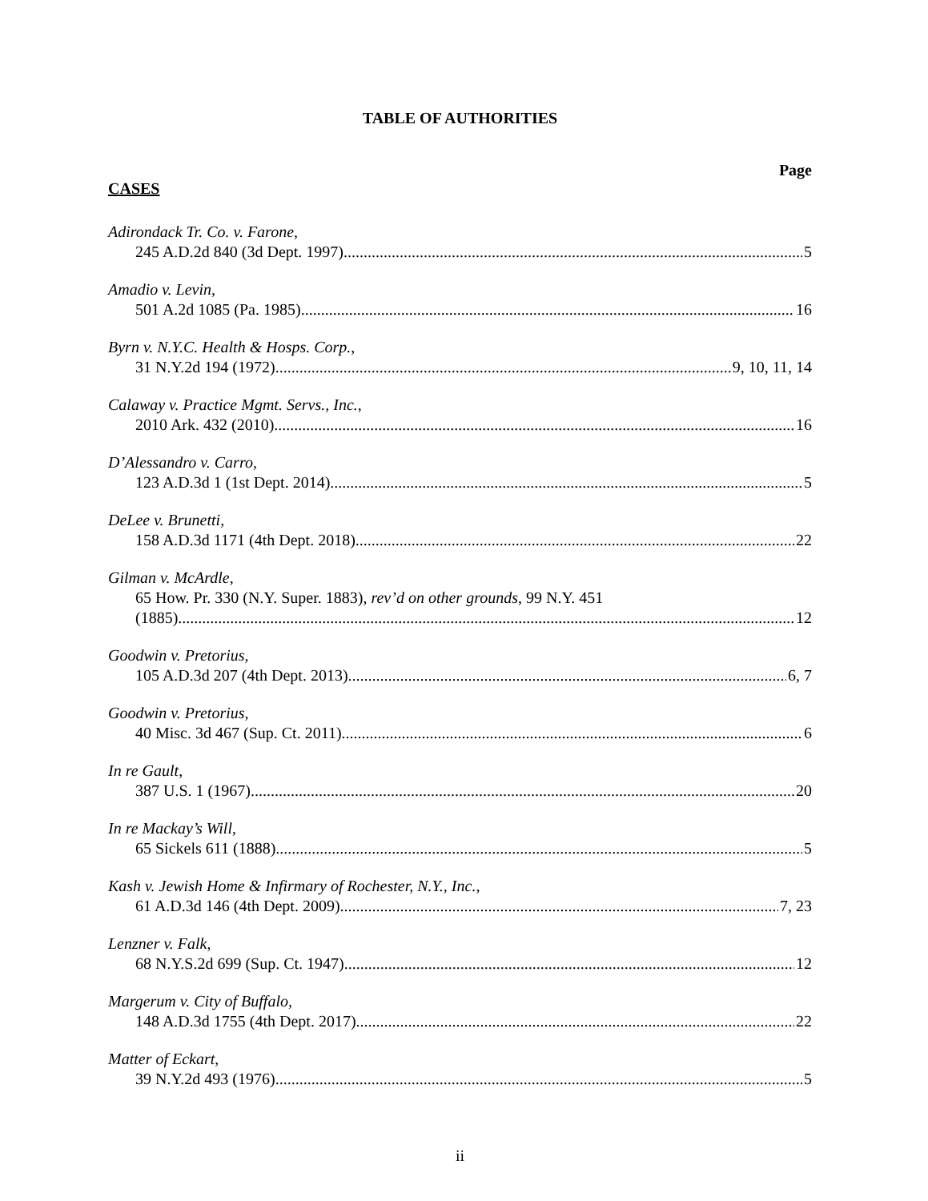TABLE OF AUTHORITIES
Page
CASES
Adirondack Tr. Co. v. Farone,
245 A.D.2d 840 (3d Dept. 1997) 5
Amadio v. Levin,
501 A.2d 1085 (Pa. 1985) 16
Byrn v. N.Y.C. Health & Hosps. Corp.,
31 N.Y.2d 194 (1972) 9, 10, 11, 14
Calaway v. Practice Mgmt. Servs., Inc.,
2010 Ark. 432 (2010) 16
D’Alessandro v. Carro,
123 A.D.3d 1 (1st Dept. 2014) 5
DeLee v. Brunetti,
158 A.D.3d 1171 (4th Dept. 2018) 22
Gilman v. McArdle,
65 How. Pr. 330 (N.Y. Super. 1883), rev’d on other grounds, 99 N.Y. 451
(1885) 12
Goodwin v. Pretorius,
105 A.D.3d 207 (4th Dept. 2013) 6, 7
Goodwin v. Pretorius,
40 Misc. 3d 467 (Sup. Ct. 2011) 6
In re Gault,
387 U.S. 1 (1967) 20
In re Mackay’s Will,
65 Sickels 611 (1888) 5
Kash v. Jewish Home & Infirmary of Rochester, N.Y., Inc.,
61 A.D.3d 146 (4th Dept. 2009) 7, 23
Lenzner v. Falk,
68 N.Y.S.2d 699 (Sup. Ct. 1947) 12
Margerum v. City of Buffalo,
148 A.D.3d 1755 (4th Dept. 2017) 22
Matter of Eckart,
39 N.Y.2d 493 (1976) 5
ii